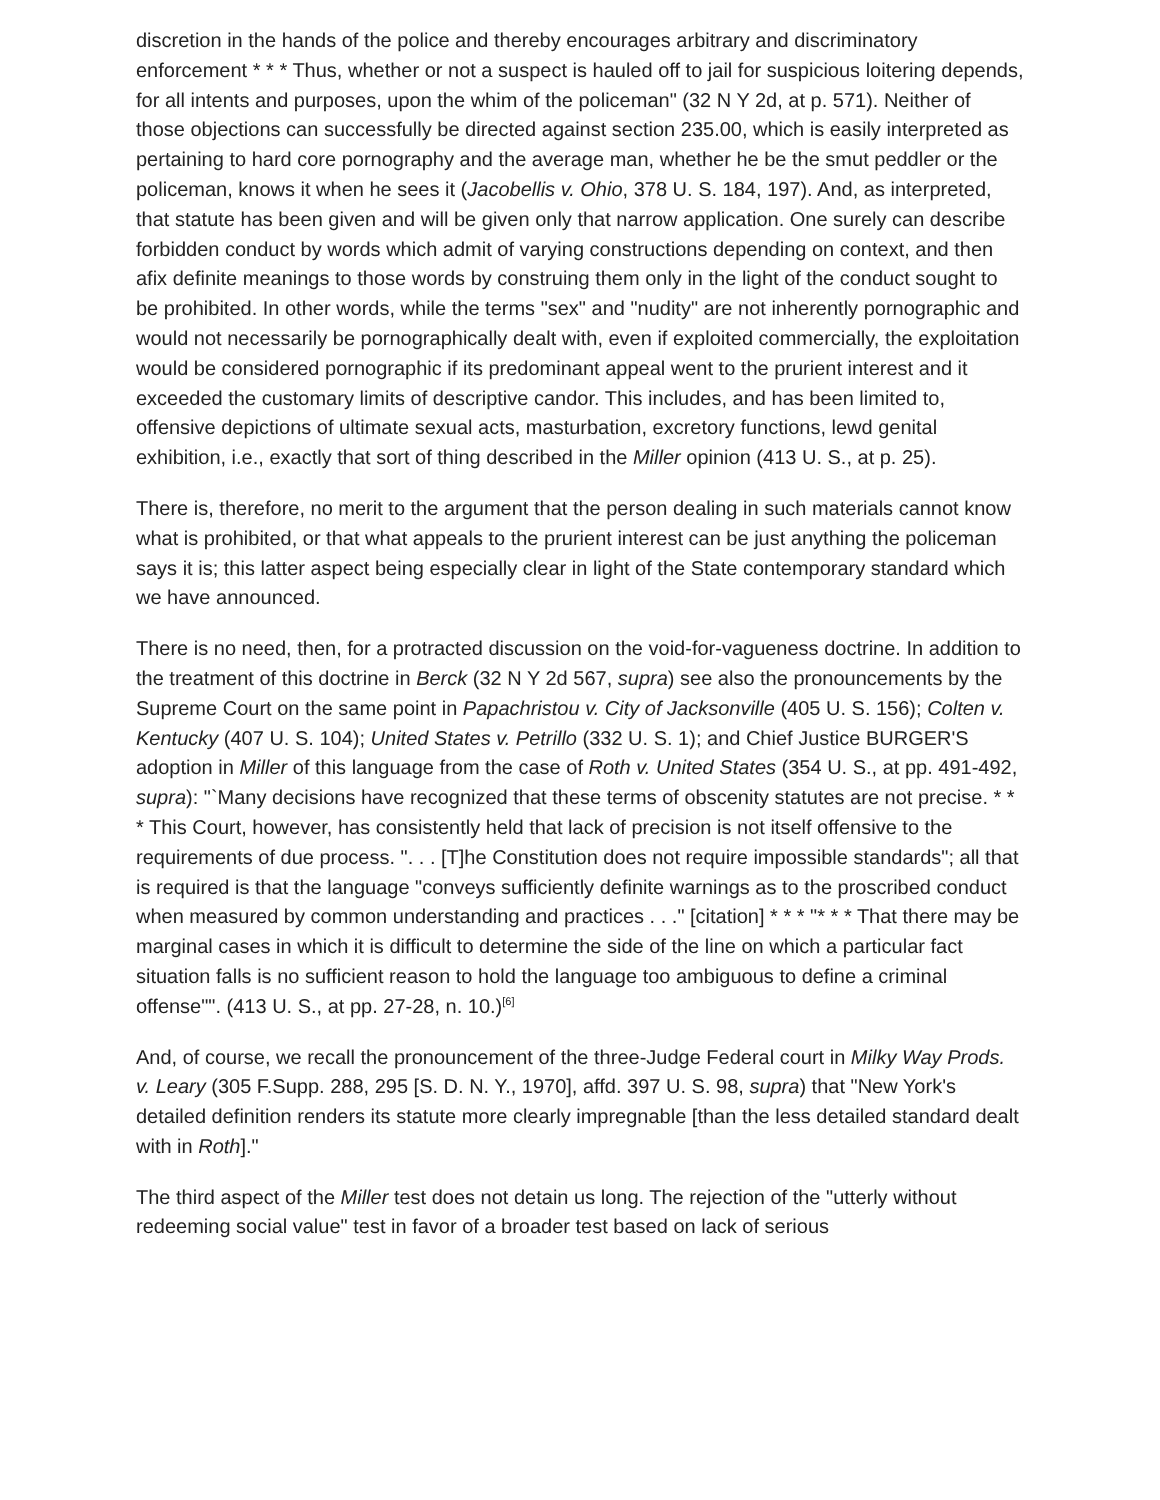discretion in the hands of the police and thereby encourages arbitrary and discriminatory enforcement * * * Thus, whether or not a suspect is hauled off to jail for suspicious loitering depends, for all intents and purposes, upon the whim of the policeman" (32 N Y 2d, at p. 571). Neither of those objections can successfully be directed against section 235.00, which is easily interpreted as pertaining to hard core pornography and the average man, whether he be the smut peddler or the policeman, knows it when he sees it (Jacobellis v. Ohio, 378 U. S. 184, 197). And, as interpreted, that statute has been given and will be given only that narrow application. One surely can describe forbidden conduct by words which admit of varying constructions depending on context, and then afix definite meanings to those words by construing them only in the light of the conduct sought to be prohibited. In other words, while the terms "sex" and "nudity" are not inherently pornographic and would not necessarily be pornographically dealt with, even if exploited commercially, the exploitation would be considered pornographic if its predominant appeal went to the prurient interest and it exceeded the customary limits of descriptive candor. This includes, and has been limited to, offensive depictions of ultimate sexual acts, masturbation, excretory functions, lewd genital exhibition, i.e., exactly that sort of thing described in the Miller opinion (413 U. S., at p. 25).
There is, therefore, no merit to the argument that the person dealing in such materials cannot know what is prohibited, or that what appeals to the prurient interest can be just anything the policeman says it is; this latter aspect being especially clear in light of the State contemporary standard which we have announced.
There is no need, then, for a protracted discussion on the void-for-vagueness doctrine. In addition to the treatment of this doctrine in Berck (32 N Y 2d 567, supra) see also the pronouncements by the Supreme Court on the same point in Papachristou v. City of Jacksonville (405 U. S. 156); Colten v. Kentucky (407 U. S. 104); United States v. Petrillo (332 U. S. 1); and Chief Justice BURGER'S adoption in Miller of this language from the case of Roth v. United States (354 U. S., at pp. 491-492, supra): "`Many decisions have recognized that these terms of obscenity statutes are not precise. * * * This Court, however, has consistently held that lack of precision is not itself offensive to the requirements of due process. ". . . [T]he Constitution does not require impossible standards"; all that is required is that the language "conveys sufficiently definite warnings as to the proscribed conduct when measured by common understanding and practices . . ." [citation] * * * "* * * That there may be marginal cases in which it is difficult to determine the side of the line on which a particular fact situation falls is no sufficient reason to hold the language too ambiguous to define a criminal offense"". (413 U. S., at pp. 27-28, n. 10.)<sup>[6]</sup>
And, of course, we recall the pronouncement of the three-Judge Federal court in Milky Way Prods. v. Leary (305 F.Supp. 288, 295 [S. D. N. Y., 1970], affd. 397 U. S. 98, supra) that "New York's detailed definition renders its statute more clearly impregnable [than the less detailed standard dealt with in Roth]."
The third aspect of the Miller test does not detain us long. The rejection of the "utterly without redeeming social value" test in favor of a broader test based on lack of serious